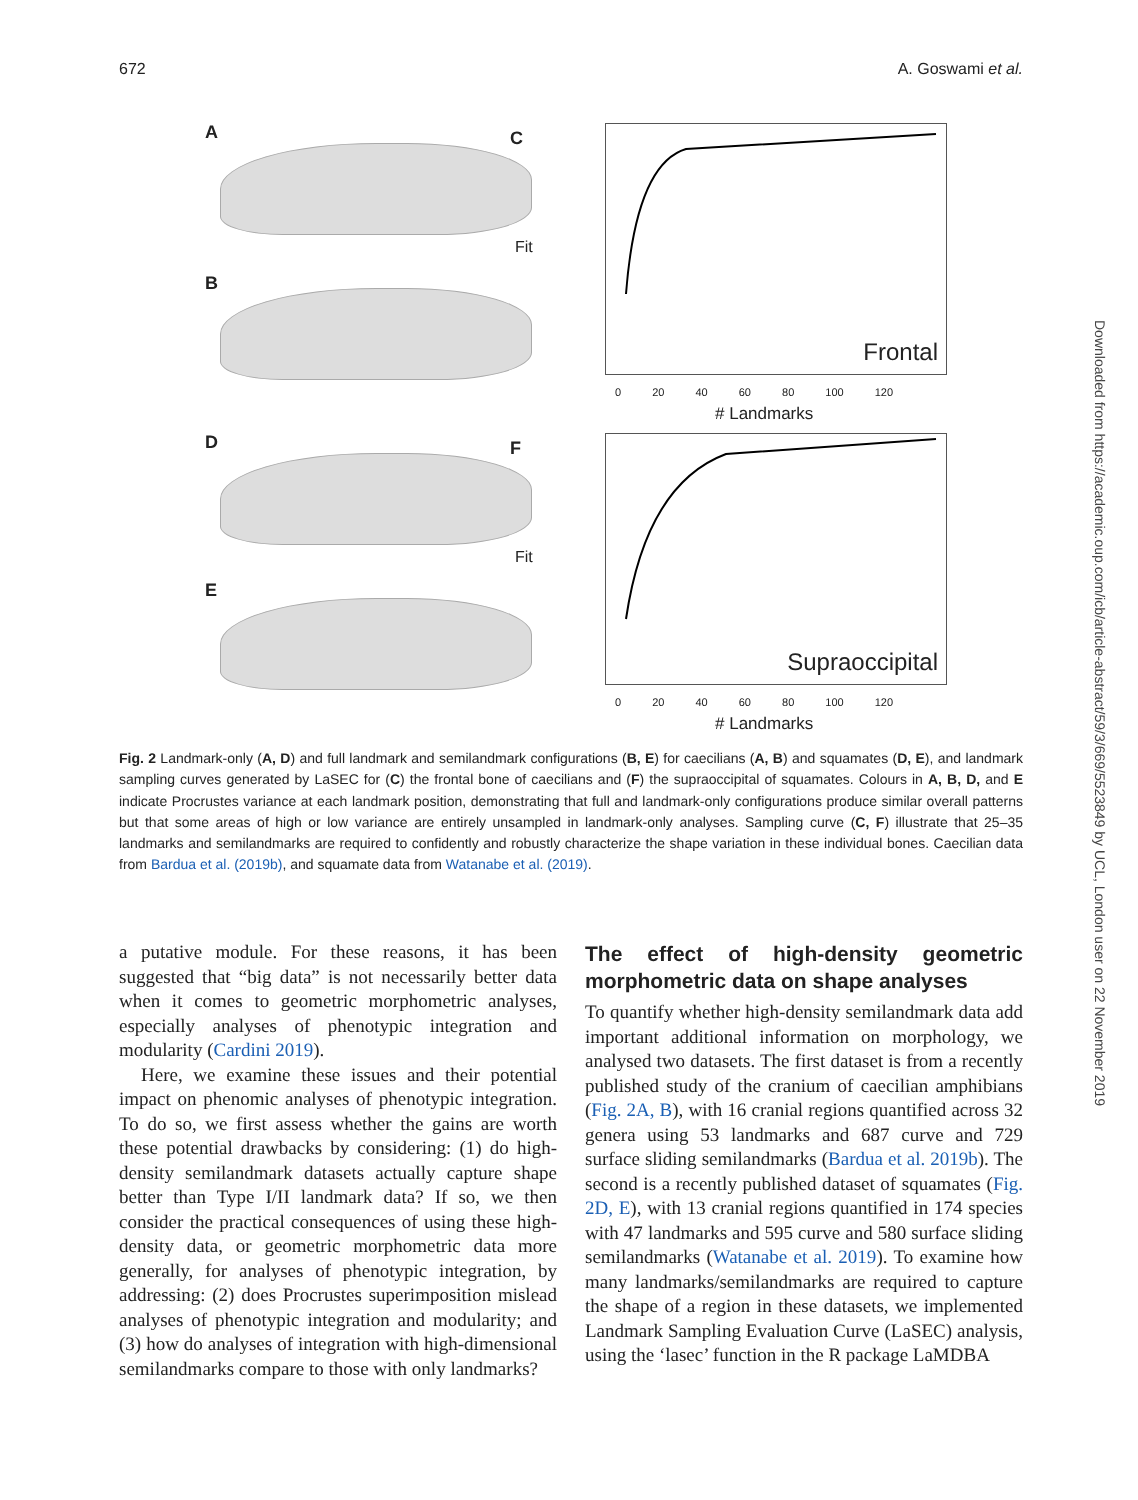672 A. Goswami et al.
A
B
C Frontal
Fit
0 20 40 60 80 100 120
# Landmarks
D
E
F Supraoccipital
Fit
0 20 40 60 80 100 120
# Landmarks
Fig. 2 Landmark-only (A, D) and full landmark and semilandmark configurations (B, E) for caecilians (A, B) and squamates (D, E), and landmark sampling curves generated by LaSEC for (C) the frontal bone of caecilians and (F) the supraoccipital of squamates. Colours in A, B, D, and E indicate Procrustes variance at each landmark position, demonstrating that full and landmark-only configurations produce similar overall patterns but that some areas of high or low variance are entirely unsampled in landmark-only analyses. Sampling curve (C, F) illustrate that 25–35 landmarks and semilandmarks are required to confidently and robustly characterize the shape variation in these individual bones. Caecilian data from Bardua et al. (2019b), and squamate data from Watanabe et al. (2019).
a putative module. For these reasons, it has been suggested that “big data” is not necessarily better data when it comes to geometric morphometric analyses, especially analyses of phenotypic integration and modularity (Cardini 2019).
Here, we examine these issues and their potential impact on phenomic analyses of phenotypic integration. To do so, we first assess whether the gains are worth these potential drawbacks by considering: (1) do high-density semilandmark datasets actually capture shape better than Type I/II landmark data? If so, we then consider the practical consequences of using these high-density data, or geometric morphometric data more generally, for analyses of phenotypic integration, by addressing: (2) does Procrustes superimposition mislead analyses of phenotypic integration and modularity; and (3) how do analyses of integration with high-dimensional semilandmarks compare to those with only landmarks?
The effect of high-density geometric morphometric data on shape analyses
To quantify whether high-density semilandmark data add important additional information on morphology, we analysed two datasets. The first dataset is from a recently published study of the cranium of caecilian amphibians (Fig. 2A, B), with 16 cranial regions quantified across 32 genera using 53 landmarks and 687 curve and 729 surface sliding semilandmarks (Bardua et al. 2019b). The second is a recently published dataset of squamates (Fig. 2D, E), with 13 cranial regions quantified in 174 species with 47 landmarks and 595 curve and 580 surface sliding semilandmarks (Watanabe et al. 2019). To examine how many landmarks/semilandmarks are required to capture the shape of a region in these datasets, we implemented Landmark Sampling Evaluation Curve (LaSEC) analysis, using the ‘lasec’ function in the R package LaMDBA
Downloaded from https://academic.oup.com/icb/article-abstract/59/3/669/5523849 by UCL, London user on 22 November 2019